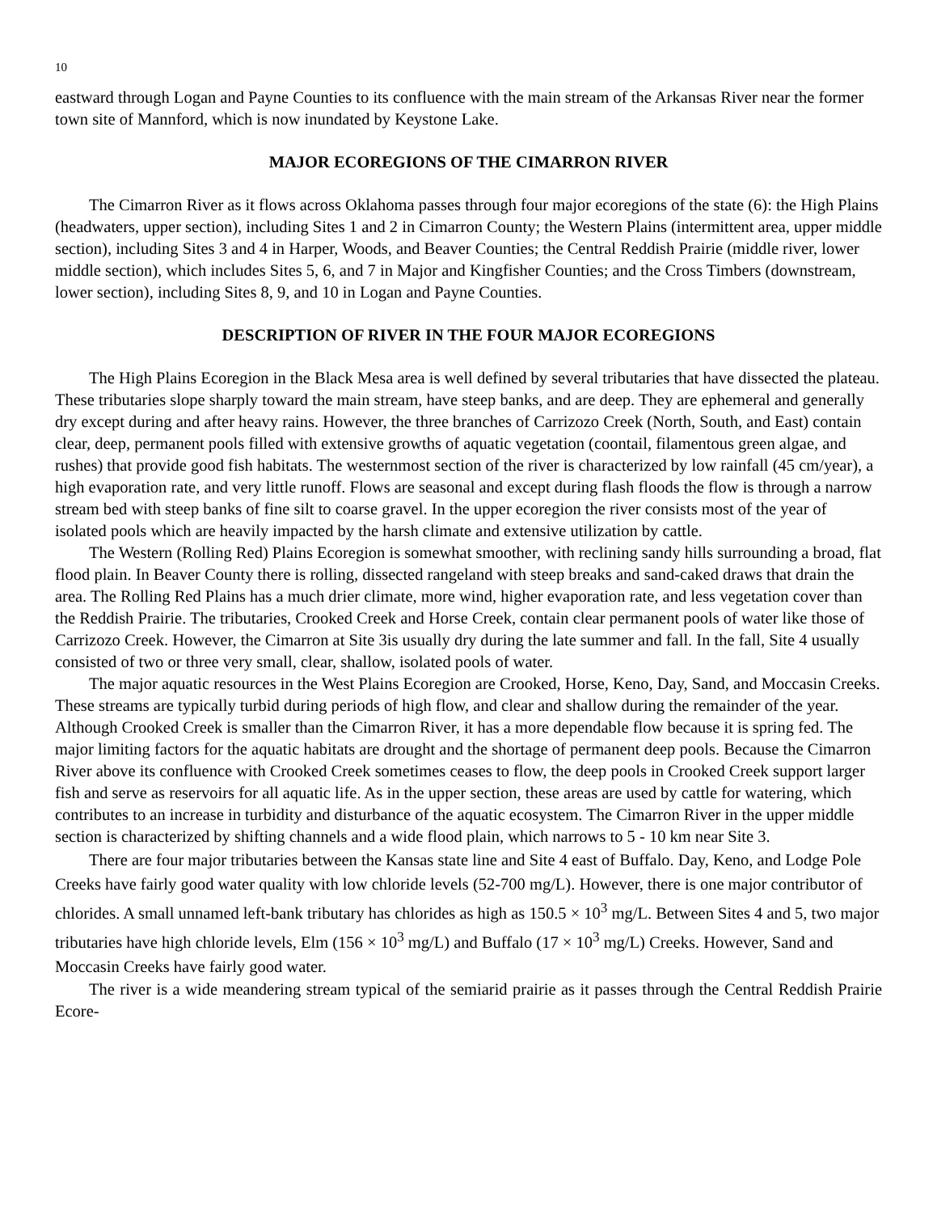10
eastward through Logan and Payne Counties to its confluence with the main stream of the Arkansas River near the former town site of Mannford, which is now inundated by Keystone Lake.
MAJOR ECOREGIONS OF THE CIMARRON RIVER
The Cimarron River as it flows across Oklahoma passes through four major ecoregions of the state (6): the High Plains (headwaters, upper section), including Sites 1 and 2 in Cimarron County; the Western Plains (intermittent area, upper middle section), including Sites 3 and 4 in Harper, Woods, and Beaver Counties; the Central Reddish Prairie (middle river, lower middle section), which includes Sites 5, 6, and 7 in Major and Kingfisher Counties; and the Cross Timbers (downstream, lower section), including Sites 8, 9, and 10 in Logan and Payne Counties.
DESCRIPTION OF RIVER IN THE FOUR MAJOR ECOREGIONS
The High Plains Ecoregion in the Black Mesa area is well defined by several tributaries that have dissected the plateau. These tributaries slope sharply toward the main stream, have steep banks, and are deep. They are ephemeral and generally dry except during and after heavy rains. However, the three branches of Carrizozo Creek (North, South, and East) contain clear, deep, permanent pools filled with extensive growths of aquatic vegetation (coontail, filamentous green algae, and rushes) that provide good fish habitats. The westernmost section of the river is characterized by low rainfall (45 cm/year), a high evaporation rate, and very little runoff. Flows are seasonal and except during flash floods the flow is through a narrow stream bed with steep banks of fine silt to coarse gravel. In the upper ecoregion the river consists most of the year of isolated pools which are heavily impacted by the harsh climate and extensive utilization by cattle.
The Western (Rolling Red) Plains Ecoregion is somewhat smoother, with reclining sandy hills surrounding a broad, flat flood plain. In Beaver County there is rolling, dissected rangeland with steep breaks and sand-caked draws that drain the area. The Rolling Red Plains has a much drier climate, more wind, higher evaporation rate, and less vegetation cover than the Reddish Prairie. The tributaries, Crooked Creek and Horse Creek, contain clear permanent pools of water like those of Carrizozo Creek. However, the Cimarron at Site 3is usually dry during the late summer and fall. In the fall, Site 4 usually consisted of two or three very small, clear, shallow, isolated pools of water.
The major aquatic resources in the West Plains Ecoregion are Crooked, Horse, Keno, Day, Sand, and Moccasin Creeks. These streams are typically turbid during periods of high flow, and clear and shallow during the remainder of the year. Although Crooked Creek is smaller than the Cimarron River, it has a more dependable flow because it is spring fed. The major limiting factors for the aquatic habitats are drought and the shortage of permanent deep pools. Because the Cimarron River above its confluence with Crooked Creek sometimes ceases to flow, the deep pools in Crooked Creek support larger fish and serve as reservoirs for all aquatic life. As in the upper section, these areas are used by cattle for watering, which contributes to an increase in turbidity and disturbance of the aquatic ecosystem. The Cimarron River in the upper middle section is characterized by shifting channels and a wide flood plain, which narrows to 5 - 10 km near Site 3.
There are four major tributaries between the Kansas state line and Site 4 east of Buffalo. Day, Keno, and Lodge Pole Creeks have fairly good water quality with low chloride levels (52-700 mg/L). However, there is one major contributor of chlorides. A small unnamed left-bank tributary has chlorides as high as 150.5 × 10<sup>3</sup> mg/L. Between Sites 4 and 5, two major tributaries have high chloride levels, Elm (156 × 10<sup>3</sup> mg/L) and Buffalo (17 × 10<sup>3</sup> mg/L) Creeks. However, Sand and Moccasin Creeks have fairly good water.
The river is a wide meandering stream typical of the semiarid prairie as it passes through the Central Reddish Prairie Ecore-